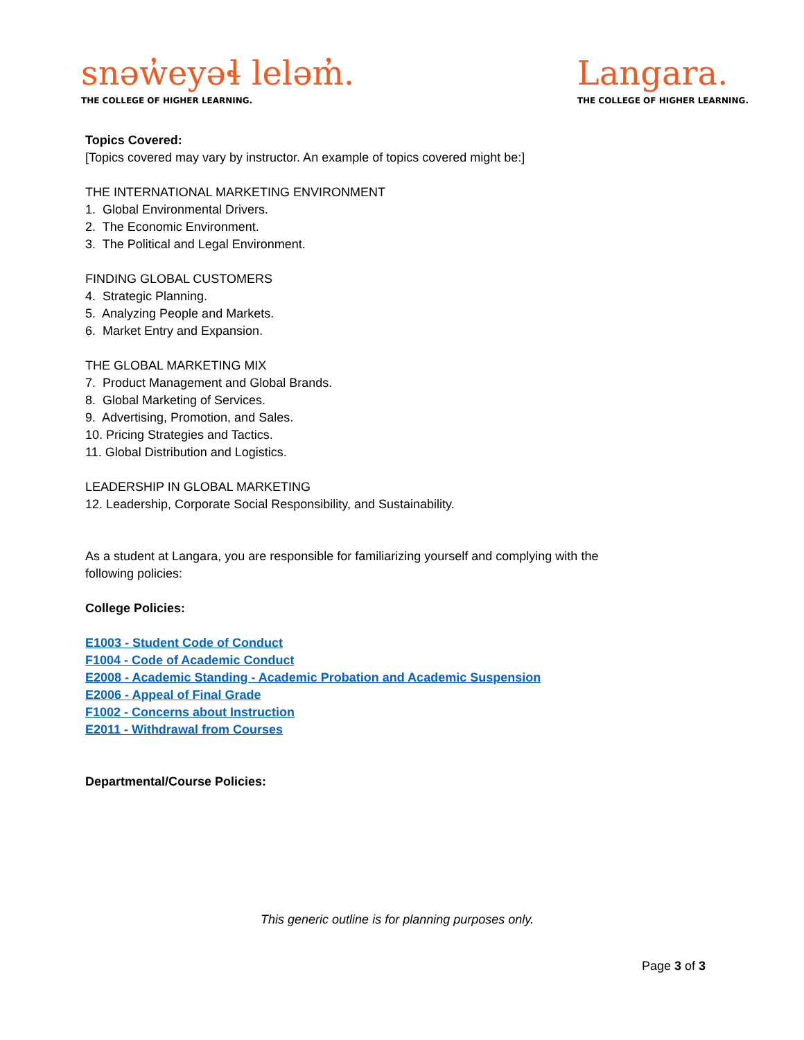snəw̓eyəɬ leləm̓.
THE COLLEGE OF HIGHER LEARNING.
Langara.
THE COLLEGE OF HIGHER LEARNING.
Topics Covered:
[Topics covered may vary by instructor. An example of topics covered might be:]
THE INTERNATIONAL MARKETING ENVIRONMENT
1. Global Environmental Drivers.
2. The Economic Environment.
3. The Political and Legal Environment.
FINDING GLOBAL CUSTOMERS
4. Strategic Planning.
5. Analyzing People and Markets.
6. Market Entry and Expansion.
THE GLOBAL MARKETING MIX
7. Product Management and Global Brands.
8. Global Marketing of Services.
9. Advertising, Promotion, and Sales.
10. Pricing Strategies and Tactics.
11. Global Distribution and Logistics.
LEADERSHIP IN GLOBAL MARKETING
12. Leadership, Corporate Social Responsibility, and Sustainability.
As a student at Langara, you are responsible for familiarizing yourself and complying with the
following policies:
College Policies:
E1003 - Student Code of Conduct
F1004 - Code of Academic Conduct
E2008 - Academic Standing - Academic Probation and Academic Suspension
E2006 - Appeal of Final Grade
F1002 - Concerns about Instruction
E2011 - Withdrawal from Courses
Departmental/Course Policies:
This generic outline is for planning purposes only.
Page 3 of 3